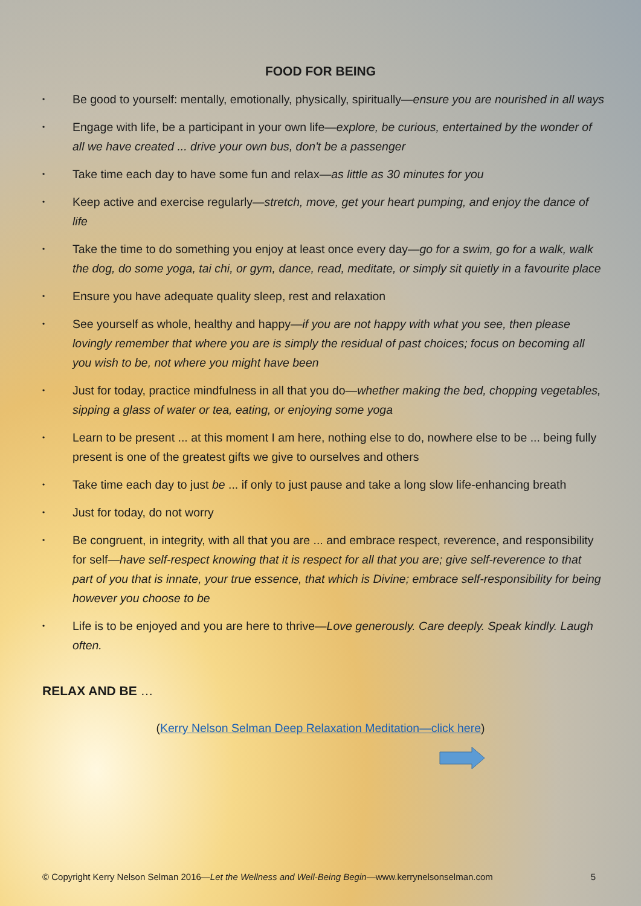FOOD FOR BEING
•
Be good to yourself: mentally, emotionally, physically, spiritually—ensure you are nourished in all ways
•
Engage with life, be a participant in your own life—explore, be curious, entertained by the wonder of all we have created ... drive your own bus, don't be a passenger
•
Take time each day to have some fun and relax—as little as 30 minutes for you
•
Keep active and exercise regularly—stretch, move, get your heart pumping, and enjoy the dance of life
•
Take the time to do something you enjoy at least once every day—go for a swim, go for a walk, walk the dog, do some yoga, tai chi, or gym, dance, read, meditate, or simply sit quietly in a favourite place
•
Ensure you have adequate quality sleep, rest and relaxation
•
See yourself as whole, healthy and happy—if you are not happy with what you see, then please lovingly remember that where you are is simply the residual of past choices; focus on becoming all you wish to be, not where you might have been
•
Just for today, practice mindfulness in all that you do—whether making the bed, chopping vegetables, sipping a glass of water or tea, eating, or enjoying some yoga
•
Learn to be present ... at this moment I am here, nothing else to do, nowhere else to be ... being fully present is one of the greatest gifts we give to ourselves and others
•
Take time each day to just be ... if only to just pause and take a long slow life-enhancing breath
•
Just for today, do not worry
•
Be congruent, in integrity, with all that you are ... and embrace respect, reverence, and responsibility for self—have self-respect knowing that it is respect for all that you are; give self-reverence to that part of you that is innate, your true essence, that which is Divine; embrace self-responsibility for being however you choose to be
•
Life is to be enjoyed and you are here to thrive—Love generously. Care deeply. Speak kindly. Laugh often.
RELAX AND BE …
(Kerry Nelson Selman Deep Relaxation Meditation—click here)
© Copyright Kerry Nelson Selman 2016—Let the Wellness and Well-Being Begin—www.kerrynelsonselman.com 5